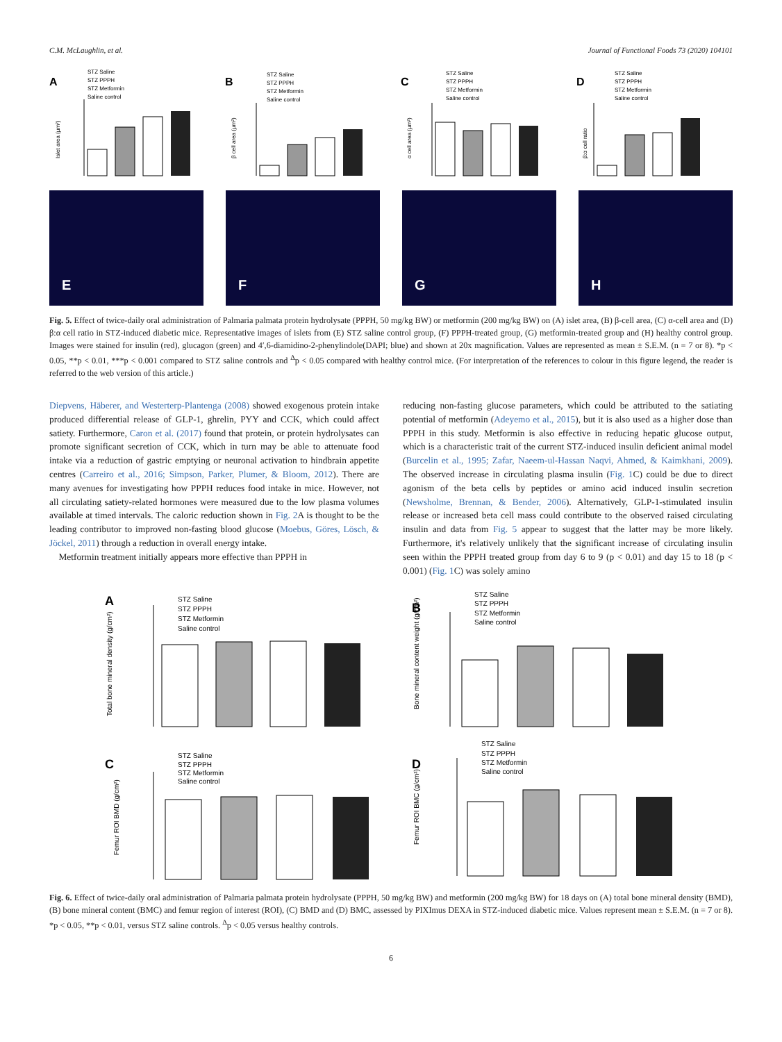C.M. McLaughlin, et al. Journal of Functional Foods 73 (2020) 104101
A
STZ Saline
STZ PPPH
STZ Metformin
Saline control
Islet area (µm²)
B
STZ Saline
STZ PPPH
STZ Metformin
Saline control
β cell area (µm²)
C
STZ Saline
STZ PPPH
STZ Metformin
Saline control
α cell area (µm²)
D
STZ Saline
STZ PPPH
STZ Metformin
Saline control
β:α cell ratio
E F G H
Fig. 5. Effect of twice-daily oral administration of Palmaria palmata protein hydrolysate (PPPH, 50 mg/kg BW) or metformin (200 mg/kg BW) on (A) islet area, (B) β-cell area, (C) α-cell area and (D) β:α cell ratio in STZ-induced diabetic mice. Representative images of islets from (E) STZ saline control group, (F) PPPH-treated group, (G) metformin-treated group and (H) healthy control group. Images were stained for insulin (red), glucagon (green) and 4′,6-diamidino-2-phenylindole(DAPI; blue) and shown at 20x magnification. Values are represented as mean ± S.E.M. (n = 7 or 8). *p < 0.05, **p < 0.01, ***p < 0.001 compared to STZ saline controls and <sup>Δ</sup>p < 0.05 compared with healthy control mice. (For interpretation of the references to colour in this figure legend, the reader is referred to the web version of this article.)
Diepvens, Häberer, and Westerterp-Plantenga (2008) showed exogenous protein intake produced differential release of GLP-1, ghrelin, PYY and CCK, which could affect satiety. Furthermore, Caron et al. (2017) found that protein, or protein hydrolysates can promote significant secretion of CCK, which in turn may be able to attenuate food intake via a reduction of gastric emptying or neuronal activation to hindbrain appetite centres (Carreiro et al., 2016; Simpson, Parker, Plumer, & Bloom, 2012). There are many avenues for investigating how PPPH reduces food intake in mice. However, not all circulating satiety-related hormones were measured due to the low plasma volumes available at timed intervals. The caloric reduction shown in Fig. 2 A is thought to be the leading contributor to improved non-fasting blood glucose (Moebus, Göres, Lösch, & Jöckel, 2011) through a reduction in overall energy intake.
Metformin treatment initially appears more effective than PPPH in
reducing non-fasting glucose parameters, which could be attributed to the satiating potential of metformin (Adeyemo et al., 2015), but it is also used as a higher dose than PPPH in this study. Metformin is also effective in reducing hepatic glucose output, which is a characteristic trait of the current STZ-induced insulin deficient animal model (Burcelin et al., 1995; Zafar, Naeem-ul-Hassan Naqvi, Ahmed, & Kaimkhani, 2009). The observed increase in circulating plasma insulin (Fig. 1 C) could be due to direct agonism of the beta cells by peptides or amino acid induced insulin secretion (Newsholme, Brennan, & Bender, 2006). Alternatively, GLP-1-stimulated insulin release or increased beta cell mass could contribute to the observed raised circulating insulin and data from Fig. 5 appear to suggest that the latter may be more likely. Furthermore, it's relatively unlikely that the significant increase of circulating insulin seen within the PPPH treated group from day 6 to 9 (p < 0.01) and day 15 to 18 (p < 0.001) (Fig. 1 C) was solely amino
A
STZ Saline
STZ PPPH
STZ Metformin
Saline control
Total bone mineral density (g/cm²)
B
STZ Saline
STZ PPPH
STZ Metformin
Saline control
Bone mineral content weight (g/cm²)
C
STZ Saline
STZ PPPH
STZ Metformin
Saline control
Femur ROI BMD (g/cm²)
D
STZ Saline
STZ PPPH
STZ Metformin
Saline control
Femur ROI BMC (g/cm²)
Fig. 6. Effect of twice-daily oral administration of Palmaria palmata protein hydrolysate (PPPH, 50 mg/kg BW) and metformin (200 mg/kg BW) for 18 days on (A) total bone mineral density (BMD), (B) bone mineral content (BMC) and femur region of interest (ROI), (C) BMD and (D) BMC, assessed by PIXImus DEXA in STZ-induced diabetic mice. Values represent mean ± S.E.M. (n = 7 or 8). *p < 0.05, **p < 0.01, versus STZ saline controls. <sup>Δ</sup>p < 0.05 versus healthy controls.
6